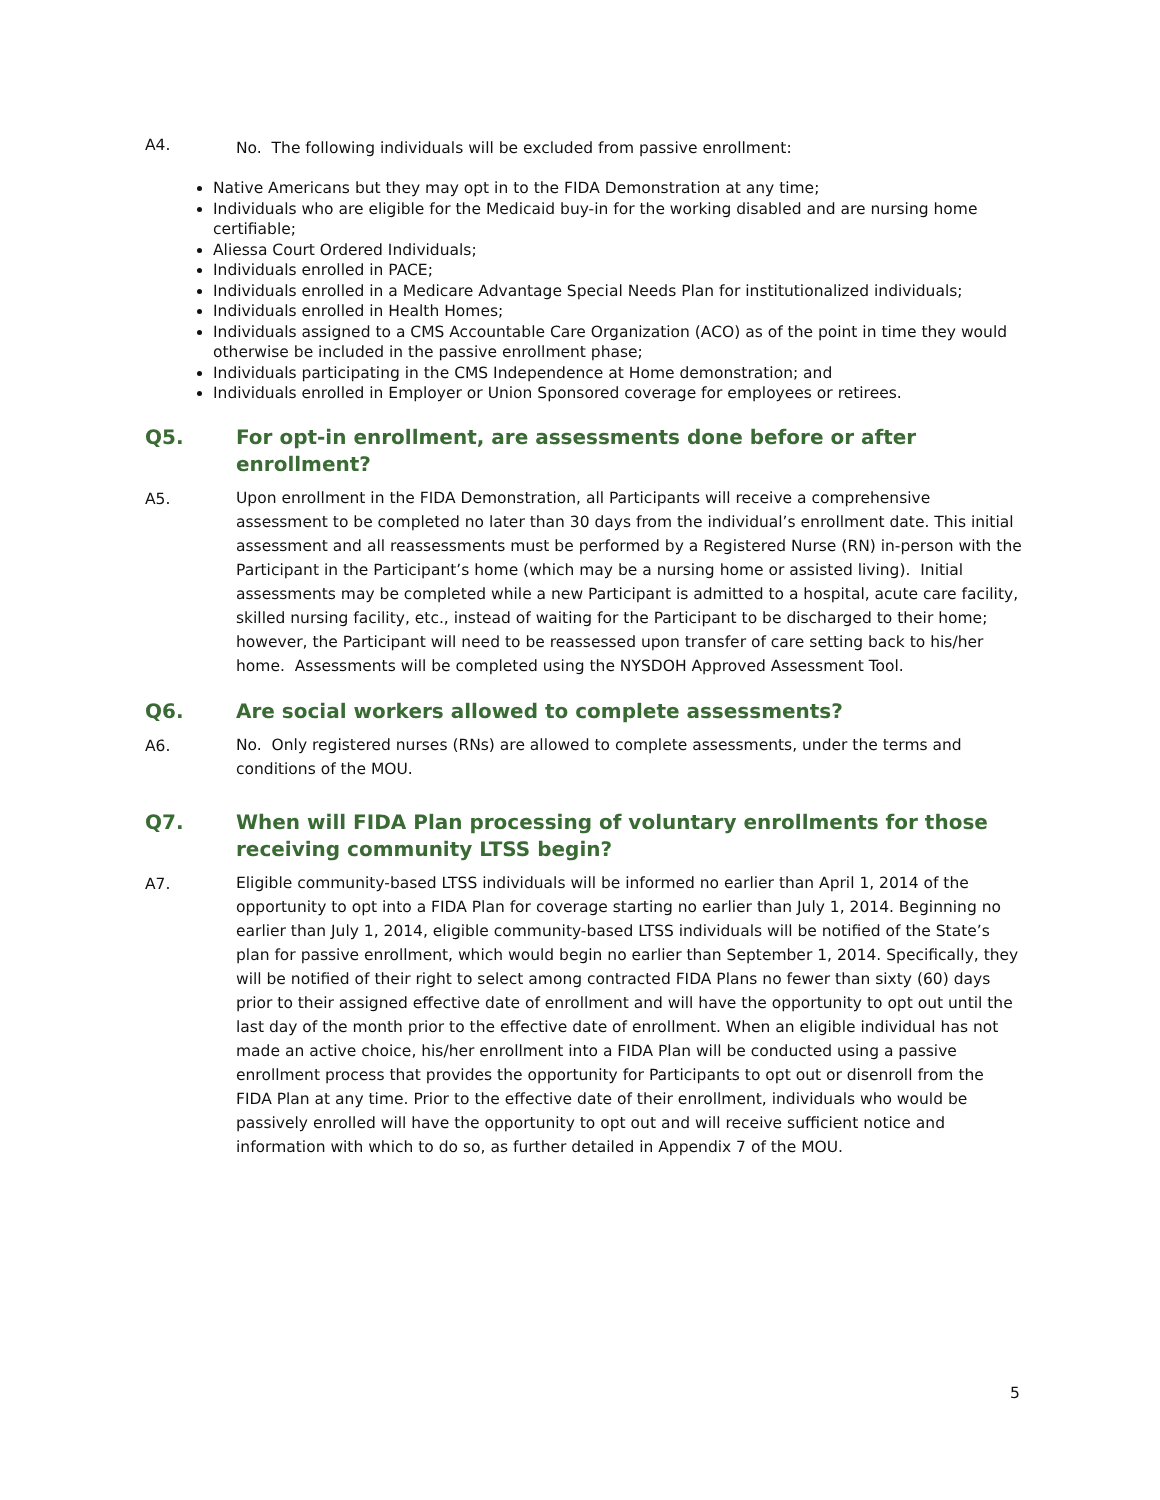A4.
No. The following individuals will be excluded from passive enrollment:
Native Americans but they may opt in to the FIDA Demonstration at any time;
Individuals who are eligible for the Medicaid buy-in for the working disabled and are nursing home certifiable;
Aliessa Court Ordered Individuals;
Individuals enrolled in PACE;
Individuals enrolled in a Medicare Advantage Special Needs Plan for institutionalized individuals;
Individuals enrolled in Health Homes;
Individuals assigned to a CMS Accountable Care Organization (ACO) as of the point in time they would otherwise be included in the passive enrollment phase;
Individuals participating in the CMS Independence at Home demonstration; and
Individuals enrolled in Employer or Union Sponsored coverage for employees or retirees.
Q5. For opt-in enrollment, are assessments done before or after enrollment?
A5.
Upon enrollment in the FIDA Demonstration, all Participants will receive a comprehensive assessment to be completed no later than 30 days from the individual’s enrollment date. This initial assessment and all reassessments must be performed by a Registered Nurse (RN) in-person with the Participant in the Participant’s home (which may be a nursing home or assisted living). Initial assessments may be completed while a new Participant is admitted to a hospital, acute care facility, skilled nursing facility, etc., instead of waiting for the Participant to be discharged to their home; however, the Participant will need to be reassessed upon transfer of care setting back to his/her home. Assessments will be completed using the NYSDOH Approved Assessment Tool.
Q6. Are social workers allowed to complete assessments?
A6.
No. Only registered nurses (RNs) are allowed to complete assessments, under the terms and conditions of the MOU.
Q7. When will FIDA Plan processing of voluntary enrollments for those receiving community LTSS begin?
A7.
Eligible community-based LTSS individuals will be informed no earlier than April 1, 2014 of the opportunity to opt into a FIDA Plan for coverage starting no earlier than July 1, 2014. Beginning no earlier than July 1, 2014, eligible community-based LTSS individuals will be notified of the State’s plan for passive enrollment, which would begin no earlier than September 1, 2014. Specifically, they will be notified of their right to select among contracted FIDA Plans no fewer than sixty (60) days prior to their assigned effective date of enrollment and will have the opportunity to opt out until the last day of the month prior to the effective date of enrollment. When an eligible individual has not made an active choice, his/her enrollment into a FIDA Plan will be conducted using a passive enrollment process that provides the opportunity for Participants to opt out or disenroll from the FIDA Plan at any time. Prior to the effective date of their enrollment, individuals who would be passively enrolled will have the opportunity to opt out and will receive sufficient notice and information with which to do so, as further detailed in Appendix 7 of the MOU.
5